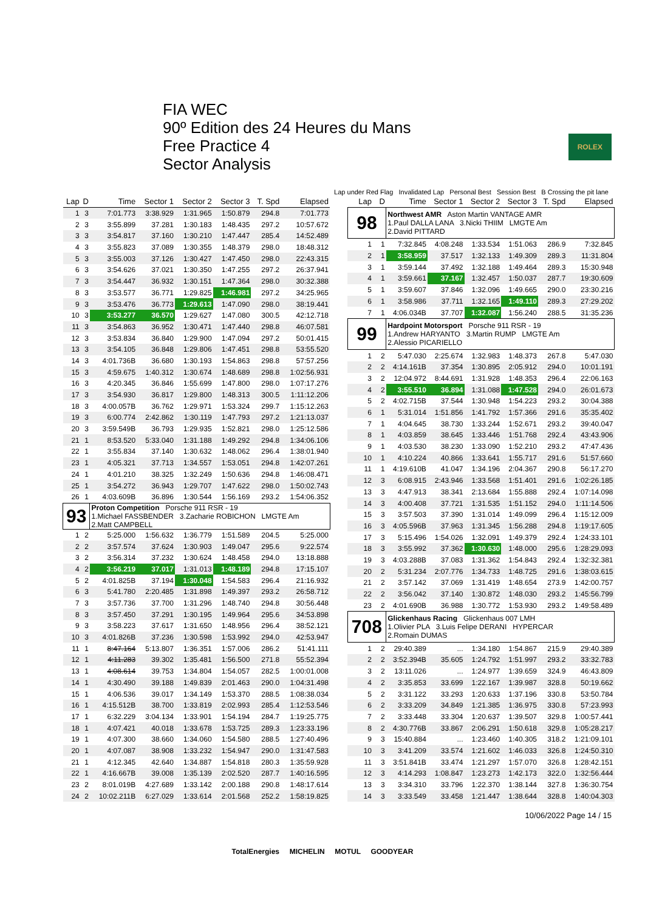FIA WEC
90º Edition des 24 Heures du Mans
Free Practice 4
Sector Analysis
ROLEX
Lap under Red Flag Invalidated Lap Personal Best Session Best B Crossing the pit lane
| Lap | D | Time | Sector 1 | Sector 2 | Sector 3 | T. Spd | Elapsed |
| --- | --- | --- | --- | --- | --- | --- | --- |
| 1 | 3 | 7:01.773 | 3:38.929 | 1:31.965 | 1:50.879 | 294.8 | 7:01.773 |
| 2 | 3 | 3:55.899 | 37.281 | 1:30.183 | 1:48.435 | 297.2 | 10:57.672 |
| 3 | 3 | 3:54.817 | 37.160 | 1:30.210 | 1:47.447 | 285.4 | 14:52.489 |
| 4 | 3 | 3:55.823 | 37.089 | 1:30.355 | 1:48.379 | 298.0 | 18:48.312 |
| 5 | 3 | 3:55.003 | 37.126 | 1:30.427 | 1:47.450 | 298.0 | 22:43.315 |
| 6 | 3 | 3:54.626 | 37.021 | 1:30.350 | 1:47.255 | 297.2 | 26:37.941 |
| 7 | 3 | 3:54.447 | 36.932 | 1:30.151 | 1:47.364 | 298.0 | 30:32.388 |
| 8 | 3 | 3:53.577 | 36.771 | 1:29.825 | 1:46.981 | 297.2 | 34:25.965 |
| 9 | 3 | 3:53.476 | 36.773 | 1:29.613 | 1:47.090 | 298.0 | 38:19.441 |
| 10 | 3 | 3:53.277 | 36.570 | 1:29.627 | 1:47.080 | 300.5 | 42:12.718 |
| 11 | 3 | 3:54.863 | 36.952 | 1:30.471 | 1:47.440 | 298.8 | 46:07.581 |
| 12 | 3 | 3:53.834 | 36.840 | 1:29.900 | 1:47.094 | 297.2 | 50:01.415 |
| 13 | 3 | 3:54.105 | 36.848 | 1:29.806 | 1:47.451 | 298.8 | 53:55.520 |
| 14 | 3 | 4:01.736B | 36.680 | 1:30.193 | 1:54.863 | 298.8 | 57:57.256 |
| 15 | 3 | 4:59.675 | 1:40.312 | 1:30.674 | 1:48.689 | 298.8 | 1:02:56.931 |
| 16 | 3 | 4:20.345 | 36.846 | 1:55.699 | 1:47.800 | 298.0 | 1:07:17.276 |
| 17 | 3 | 3:54.930 | 36.817 | 1:29.800 | 1:48.313 | 300.5 | 1:11:12.206 |
| 18 | 3 | 4:00.057B | 36.762 | 1:29.971 | 1:53.324 | 299.7 | 1:15:12.263 |
| 19 | 3 | 6:00.774 | 2:42.862 | 1:30.119 | 1:47.793 | 297.2 | 1:21:13.037 |
| 20 | 3 | 3:59.549B | 36.793 | 1:29.935 | 1:52.821 | 298.0 | 1:25:12.586 |
| 21 | 1 | 8:53.520 | 5:33.040 | 1:31.188 | 1:49.292 | 294.8 | 1:34:06.106 |
| 22 | 1 | 3:55.834 | 37.140 | 1:30.632 | 1:48.062 | 296.4 | 1:38:01.940 |
| 23 | 1 | 4:05.321 | 37.713 | 1:34.557 | 1:53.051 | 294.8 | 1:42:07.261 |
| 24 | 1 | 4:01.210 | 38.325 | 1:32.249 | 1:50.636 | 294.8 | 1:46:08.471 |
| 25 | 1 | 3:54.272 | 36.943 | 1:29.707 | 1:47.622 | 298.0 | 1:50:02.743 |
| 26 | 1 | 4:03.609B | 36.896 | 1:30.544 | 1:56.169 | 293.2 | 1:54:06.352 |
| 93 | | Proton Competition Porsche 911 RSR - 19 1.Michael FASSBENDER 3.Zacharie ROBICHON LMGTE Am 2.Matt CAMPBELL | | | | | |
| 1 | 2 | 5:25.000 | 1:56.632 | 1:36.779 | 1:51.589 | 204.5 | 5:25.000 |
| 2 | 2 | 3:57.574 | 37.624 | 1:30.903 | 1:49.047 | 295.6 | 9:22.574 |
| 3 | 2 | 3:56.314 | 37.232 | 1:30.624 | 1:48.458 | 294.0 | 13:18.888 |
| 4 | 2 | 3:56.219 | 37.017 | 1:31.013 | 1:48.189 | 294.8 | 17:15.107 |
| 5 | 2 | 4:01.825B | 37.194 | 1:30.048 | 1:54.583 | 296.4 | 21:16.932 |
| 6 | 3 | 5:41.780 | 2:20.485 | 1:31.898 | 1:49.397 | 293.2 | 26:58.712 |
| 7 | 3 | 3:57.736 | 37.700 | 1:31.296 | 1:48.740 | 294.8 | 30:56.448 |
| 8 | 3 | 3:57.450 | 37.291 | 1:30.195 | 1:49.964 | 295.6 | 34:53.898 |
| 9 | 3 | 3:58.223 | 37.617 | 1:31.650 | 1:48.956 | 296.4 | 38:52.121 |
| 10 | 3 | 4:01.826B | 37.236 | 1:30.598 | 1:53.992 | 294.0 | 42:53.947 |
| 11 | 1 | 8:47.164 | 5:13.807 | 1:36.351 | 1:57.006 | 286.2 | 51:41.111 |
| 12 | 1 | 4:11.283 | 39.302 | 1:35.481 | 1:56.500 | 271.8 | 55:52.394 |
| 13 | 1 | 4:08.614 | 39.753 | 1:34.804 | 1:54.057 | 282.5 | 1:00:01.008 |
| 14 | 1 | 4:30.490 | 39.188 | 1:49.839 | 2:01.463 | 290.0 | 1:04:31.498 |
| 15 | 1 | 4:06.536 | 39.017 | 1:34.149 | 1:53.370 | 288.5 | 1:08:38.034 |
| 16 | 1 | 4:15.512B | 38.700 | 1:33.819 | 2:02.993 | 285.4 | 1:12:53.546 |
| 17 | 1 | 6:32.229 | 3:04.134 | 1:33.901 | 1:54.194 | 284.7 | 1:19:25.775 |
| 18 | 1 | 4:07.421 | 40.018 | 1:33.678 | 1:53.725 | 289.3 | 1:23:33.196 |
| 19 | 1 | 4:07.300 | 38.660 | 1:34.060 | 1:54.580 | 288.5 | 1:27:40.496 |
| 20 | 1 | 4:07.087 | 38.908 | 1:33.232 | 1:54.947 | 290.0 | 1:31:47.583 |
| 21 | 1 | 4:12.345 | 42.640 | 1:34.887 | 1:54.818 | 280.3 | 1:35:59.928 |
| 22 | 1 | 4:16.667B | 39.008 | 1:35.139 | 2:02.520 | 287.7 | 1:40:16.595 |
| 23 | 2 | 8:01.019B | 4:27.689 | 1:33.142 | 2:00.188 | 290.8 | 1:48:17.614 |
| 24 | 2 | 10:02.211B | 6:27.029 | 1:33.614 | 2:01.568 | 252.2 | 1:58:19.825 |
| Lap | D | Time | Sector 1 | Sector 2 | Sector 3 | T. Spd | Elapsed |
| --- | --- | --- | --- | --- | --- | --- | --- |
| 98 | | Northwest AMR Aston Martin VANTAGE AMR 1.Paul DALLA LANA 3.Nicki THIIM LMGTE Am 2.David PITTARD | | | | | |
| 1 | 1 | 7:32.845 | 4:08.248 | 1:33.534 | 1:51.063 | 286.9 | 7:32.845 |
| 2 | 1 | 3:58.959 | 37.517 | 1:32.133 | 1:49.309 | 289.3 | 11:31.804 |
| 3 | 1 | 3:59.144 | 37.492 | 1:32.188 | 1:49.464 | 289.3 | 15:30.948 |
| 4 | 1 | 3:59.661 | 37.167 | 1:32.457 | 1:50.037 | 287.7 | 19:30.609 |
| 5 | 1 | 3:59.607 | 37.846 | 1:32.096 | 1:49.665 | 290.0 | 23:30.216 |
| 6 | 1 | 3:58.986 | 37.711 | 1:32.165 | 1:49.110 | 289.3 | 27:29.202 |
| 7 | 1 | 4:06.034B | 37.707 | 1:32.087 | 1:56.240 | 288.5 | 31:35.236 |
| 99 | | Hardpoint Motorsport Porsche 911 RSR - 19 1.Andrew HARYANTO 3.Martin RUMP LMGTE Am 2.Alessio PICARIELLO | | | | | |
| 1 | 2 | 5:47.030 | 2:25.674 | 1:32.983 | 1:48.373 | 267.8 | 5:47.030 |
| 2 | 2 | 4:14.161B | 37.354 | 1:30.895 | 2:05.912 | 294.0 | 10:01.191 |
| 3 | 2 | 12:04.972 | 8:44.691 | 1:31.928 | 1:48.353 | 296.4 | 22:06.163 |
| 4 | 2 | 3:55.510 | 36.894 | 1:31.088 | 1:47.528 | 294.0 | 26:01.673 |
| 5 | 2 | 4:02.715B | 37.544 | 1:30.948 | 1:54.223 | 293.2 | 30:04.388 |
| 6 | 1 | 5:31.014 | 1:51.856 | 1:41.792 | 1:57.366 | 291.6 | 35:35.402 |
| 7 | 1 | 4:04.645 | 38.730 | 1:33.244 | 1:52.671 | 293.2 | 39:40.047 |
| 8 | 1 | 4:03.859 | 38.645 | 1:33.446 | 1:51.768 | 292.4 | 43:43.906 |
| 9 | 1 | 4:03.530 | 38.230 | 1:33.090 | 1:52.210 | 293.2 | 47:47.436 |
| 10 | 1 | 4:10.224 | 40.866 | 1:33.641 | 1:55.717 | 291.6 | 51:57.660 |
| 11 | 1 | 4:19.610B | 41.047 | 1:34.196 | 2:04.367 | 290.8 | 56:17.270 |
| 12 | 3 | 6:08.915 | 2:43.946 | 1:33.568 | 1:51.401 | 291.6 | 1:02:26.185 |
| 13 | 3 | 4:47.913 | 38.341 | 2:13.684 | 1:55.888 | 292.4 | 1:07:14.098 |
| 14 | 3 | 4:00.408 | 37.721 | 1:31.535 | 1:51.152 | 294.0 | 1:11:14.506 |
| 15 | 3 | 3:57.503 | 37.390 | 1:31.014 | 1:49.099 | 296.4 | 1:15:12.009 |
| 16 | 3 | 4:05.596B | 37.963 | 1:31.345 | 1:56.288 | 294.8 | 1:19:17.605 |
| 17 | 3 | 5:15.496 | 1:54.026 | 1:32.091 | 1:49.379 | 292.4 | 1:24:33.101 |
| 18 | 3 | 3:55.992 | 37.362 | 1:30.630 | 1:48.000 | 295.6 | 1:28:29.093 |
| 19 | 3 | 4:03.288B | 37.083 | 1:31.362 | 1:54.843 | 292.4 | 1:32:32.381 |
| 20 | 2 | 5:31.234 | 2:07.776 | 1:34.733 | 1:48.725 | 291.6 | 1:38:03.615 |
| 21 | 2 | 3:57.142 | 37.069 | 1:31.419 | 1:48.654 | 273.9 | 1:42:00.757 |
| 22 | 2 | 3:56.042 | 37.140 | 1:30.872 | 1:48.030 | 293.2 | 1:45:56.799 |
| 23 | 2 | 4:01.690B | 36.988 | 1:30.772 | 1:53.930 | 293.2 | 1:49:58.489 |
| 708 | | Glickenhaus Racing Glickenhaus 007 LMH 1.Olivier PLA 3.Luis Felipe DERANI HYPERCAR 2.Romain DUMAS | | | | | |
| 1 | 2 | 29:40.389 | ... | 1:34.180 | 1:54.867 | 215.9 | 29:40.389 |
| 2 | 2 | 3:52.394B | 35.605 | 1:24.792 | 1:51.997 | 293.2 | 33:32.783 |
| 3 | 2 | 13:11.026 | ... | 1:24.977 | 1:39.659 | 324.9 | 46:43.809 |
| 4 | 2 | 3:35.853 | 33.699 | 1:22.167 | 1:39.987 | 328.8 | 50:19.662 |
| 5 | 2 | 3:31.122 | 33.293 | 1:20.633 | 1:37.196 | 330.8 | 53:50.784 |
| 6 | 2 | 3:33.209 | 34.849 | 1:21.385 | 1:36.975 | 330.8 | 57:23.993 |
| 7 | 2 | 3:33.448 | 33.304 | 1:20.637 | 1:39.507 | 329.8 | 1:00:57.441 |
| 8 | 2 | 4:30.776B | 33.867 | 2:06.291 | 1:50.618 | 329.8 | 1:05:28.217 |
| 9 | 3 | 15:40.884 | ... | 1:23.460 | 1:40.305 | 318.2 | 1:21:09.101 |
| 10 | 3 | 3:41.209 | 33.574 | 1:21.602 | 1:46.033 | 326.8 | 1:24:50.310 |
| 11 | 3 | 3:51.841B | 33.474 | 1:21.297 | 1:57.070 | 326.8 | 1:28:42.151 |
| 12 | 3 | 4:14.293 | 1:08.847 | 1:23.273 | 1:42.173 | 322.0 | 1:32:56.444 |
| 13 | 3 | 3:34.310 | 33.796 | 1:22.370 | 1:38.144 | 327.8 | 1:36:30.754 |
| 14 | 3 | 3:33.549 | 33.458 | 1:21.447 | 1:38.644 | 328.8 | 1:40:04.303 |
10/06/2022 Page 14 / 15
TotalEnergies MICHELIN MOTUL GOODYEAR